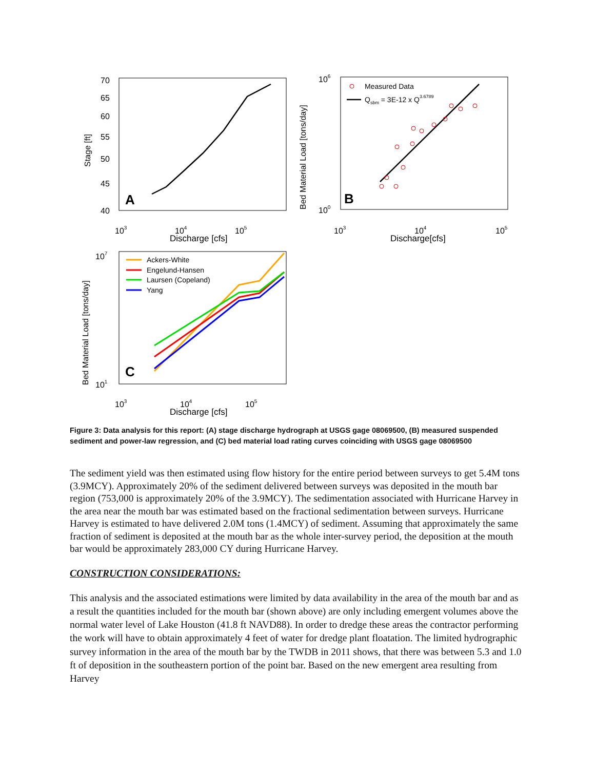70
65
60
55
50
45
40
Stage [ft]
A
103
104
105
Discharge [cfs]
Bed Material Load [tons/day]
106
100
Measured Data
Qsbm = 3E-12 x Q3.6789
B
103
104
105
Discharge[cfs]
Bed Material Load [tons/day]
107
101
Ackers-White
Engelund-Hansen
Laursen (Copeland)
Yang
C
103
104
105
Discharge [cfs]
Figure 3: Data analysis for this report: (A) stage discharge hydrograph at USGS gage 08069500, (B) measured suspended sediment and power-law regression, and (C) bed material load rating curves coinciding with USGS gage 08069500
The sediment yield was then estimated using flow history for the entire period between surveys to get 5.4M tons (3.9MCY). Approximately 20% of the sediment delivered between surveys was deposited in the mouth bar region (753,000 is approximately 20% of the 3.9MCY). The sedimentation associated with Hurricane Harvey in the area near the mouth bar was estimated based on the fractional sedimentation between surveys. Hurricane Harvey is estimated to have delivered 2.0M tons (1.4MCY) of sediment. Assuming that approximately the same fraction of sediment is deposited at the mouth bar as the whole inter-survey period, the deposition at the mouth bar would be approximately 283,000 CY during Hurricane Harvey.
CONSTRUCTION CONSIDERATIONS:
This analysis and the associated estimations were limited by data availability in the area of the mouth bar and as a result the quantities included for the mouth bar (shown above) are only including emergent volumes above the normal water level of Lake Houston (41.8 ft NAVD88). In order to dredge these areas the contractor performing the work will have to obtain approximately 4 feet of water for dredge plant floatation. The limited hydrographic survey information in the area of the mouth bar by the TWDB in 2011 shows, that there was between 5.3 and 1.0 ft of deposition in the southeastern portion of the point bar. Based on the new emergent area resulting from Harvey